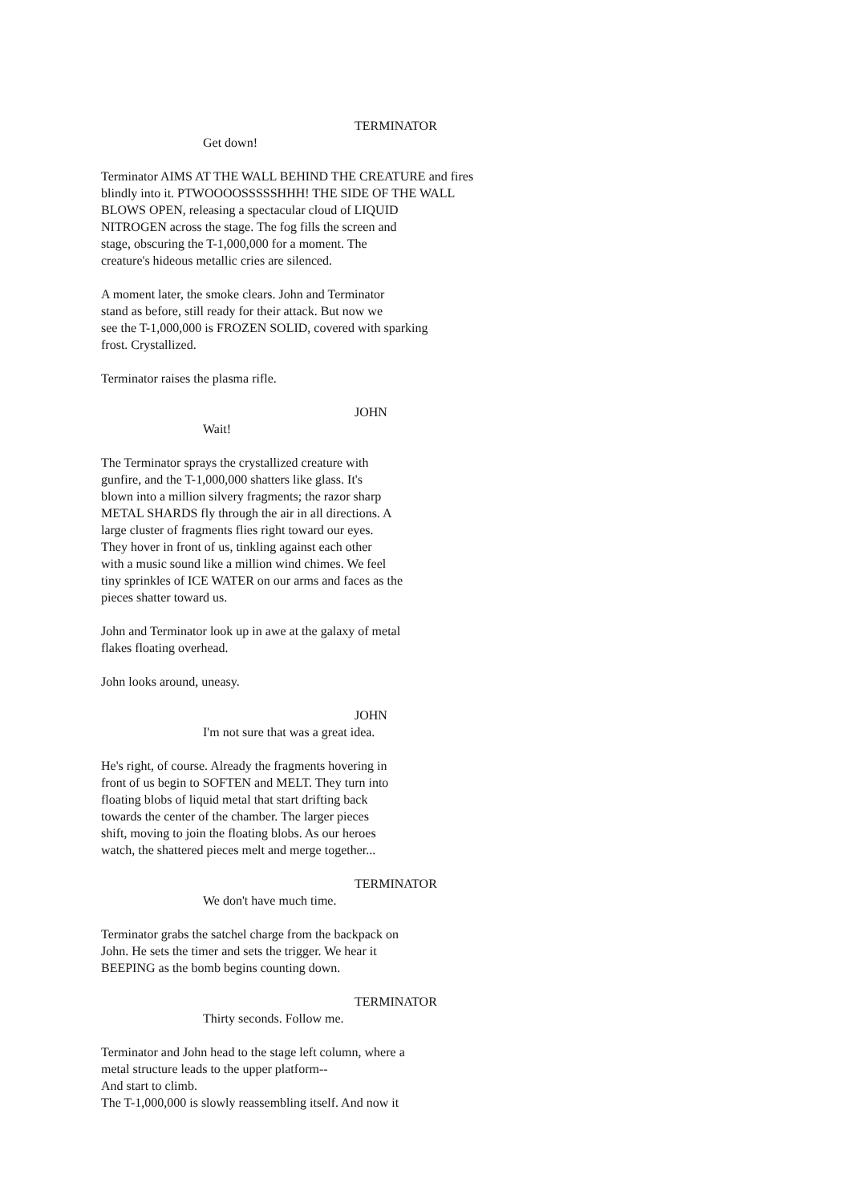TERMINATOR
Get down!
Terminator AIMS AT THE WALL BEHIND THE CREATURE and fires
blindly into it. PTWOOOOSSSSSHHH! THE SIDE OF THE WALL
BLOWS OPEN, releasing a spectacular cloud of LIQUID
NITROGEN across the stage. The fog fills the screen and
stage, obscuring the T-1,000,000 for a moment. The
creature's hideous metallic cries are silenced.
A moment later, the smoke clears. John and Terminator
stand as before, still ready for their attack. But now we
see the T-1,000,000 is FROZEN SOLID, covered with sparking
frost. Crystallized.
Terminator raises the plasma rifle.
JOHN
Wait!
The Terminator sprays the crystallized creature with
gunfire, and the T-1,000,000 shatters like glass. It's
blown into a million silvery fragments; the razor sharp
METAL SHARDS fly through the air in all directions. A
large cluster of fragments flies right toward our eyes.
They hover in front of us, tinkling against each other
with a music sound like a million wind chimes. We feel
tiny sprinkles of ICE WATER on our arms and faces as the
pieces shatter toward us.
John and Terminator look up in awe at the galaxy of metal
flakes floating overhead.
John looks around, uneasy.
JOHN
I'm not sure that was a great idea.
He's right, of course. Already the fragments hovering in
front of us begin to SOFTEN and MELT. They turn into
floating blobs of liquid metal that start drifting back
towards the center of the chamber. The larger pieces
shift, moving to join the floating blobs. As our heroes
watch, the shattered pieces melt and merge together...
TERMINATOR
We don't have much time.
Terminator grabs the satchel charge from the backpack on
John. He sets the timer and sets the trigger. We hear it
BEEPING as the bomb begins counting down.
TERMINATOR
Thirty seconds. Follow me.
Terminator and John head to the stage left column, where a
metal structure leads to the upper platform--
And start to climb.
The T-1,000,000 is slowly reassembling itself. And now it